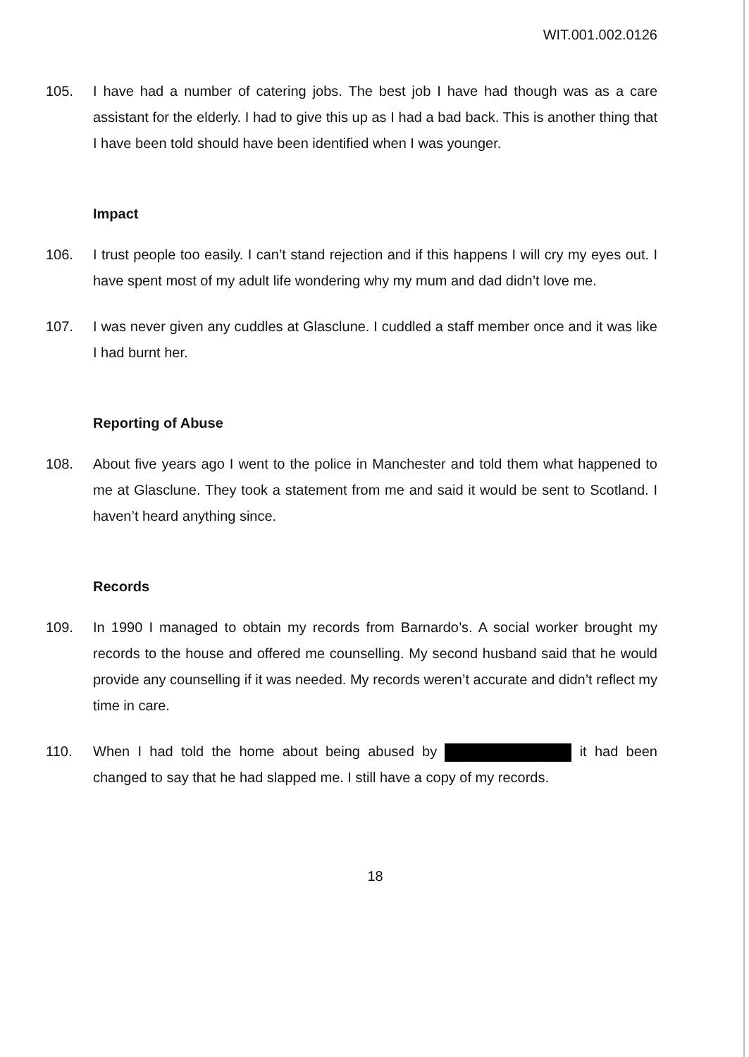WIT.001.002.0126
105. I have had a number of catering jobs. The best job I have had though was as a care assistant for the elderly. I had to give this up as I had a bad back. This is another thing that I have been told should have been identified when I was younger.
Impact
106. I trust people too easily. I can’t stand rejection and if this happens I will cry my eyes out. I have spent most of my adult life wondering why my mum and dad didn’t love me.
107. I was never given any cuddles at Glasclune. I cuddled a staff member once and it was like I had burnt her.
Reporting of Abuse
108. About five years ago I went to the police in Manchester and told them what happened to me at Glasclune. They took a statement from me and said it would be sent to Scotland. I haven’t heard anything since.
Records
109. In 1990 I managed to obtain my records from Barnardo’s. A social worker brought my records to the house and offered me counselling. My second husband said that he would provide any counselling if it was needed. My records weren’t accurate and didn’t reflect my time in care.
110. When I had told the home about being abused by it had been changed to say that he had slapped me. I still have a copy of my records.
18